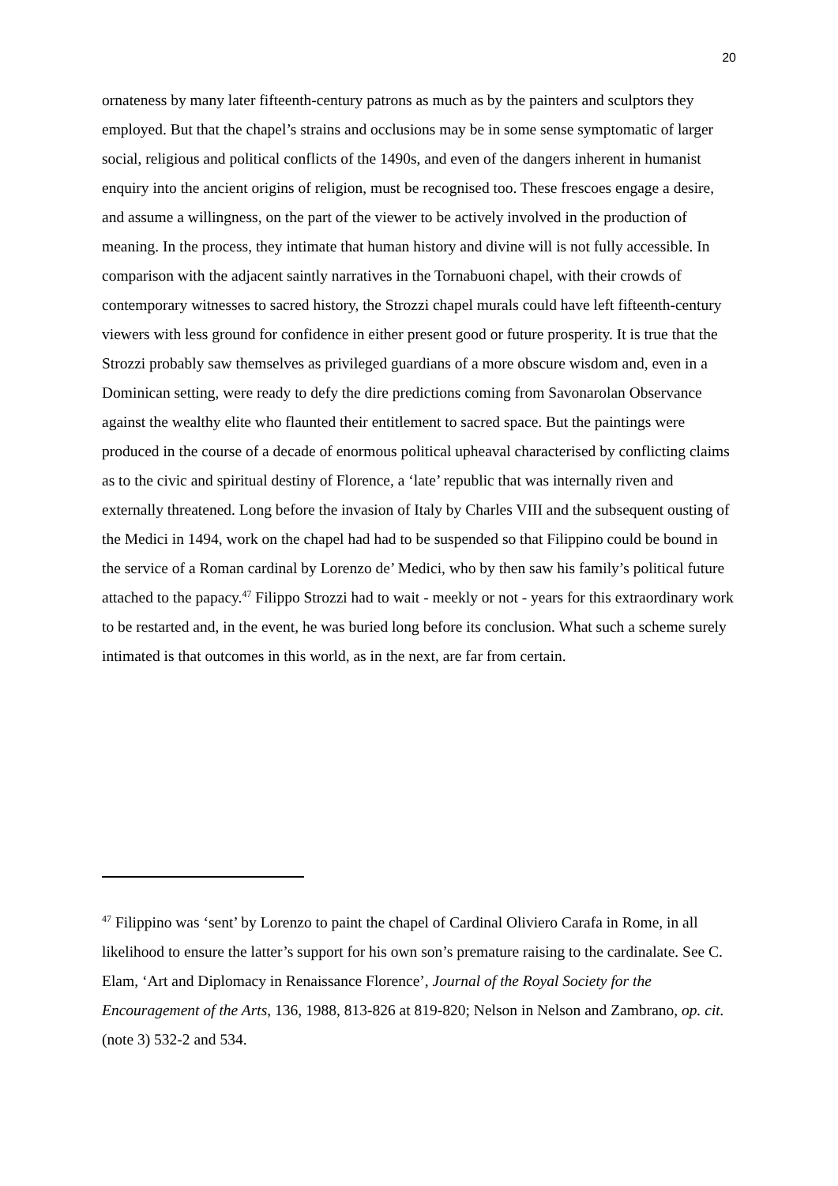20
ornateness by many later fifteenth-century patrons as much as by the painters and sculptors they employed. But that the chapel’s strains and occlusions may be in some sense symptomatic of larger social, religious and political conflicts of the 1490s, and even of the dangers inherent in humanist enquiry into the ancient origins of religion, must be recognised too. These frescoes engage a desire, and assume a willingness, on the part of the viewer to be actively involved in the production of meaning. In the process, they intimate that human history and divine will is not fully accessible. In comparison with the adjacent saintly narratives in the Tornabuoni chapel, with their crowds of contemporary witnesses to sacred history, the Strozzi chapel murals could have left fifteenth-century viewers with less ground for confidence in either present good or future prosperity. It is true that the Strozzi probably saw themselves as privileged guardians of a more obscure wisdom and, even in a Dominican setting, were ready to defy the dire predictions coming from Savonarolan Observance against the wealthy elite who flaunted their entitlement to sacred space. But the paintings were produced in the course of a decade of enormous political upheaval characterised by conflicting claims as to the civic and spiritual destiny of Florence, a ‘late’ republic that was internally riven and externally threatened. Long before the invasion of Italy by Charles VIII and the subsequent ousting of the Medici in 1494, work on the chapel had had to be suspended so that Filippino could be bound in the service of a Roman cardinal by Lorenzo de’ Medici, who by then saw his family’s political future attached to the papacy.<sup>47</sup> Filippo Strozzi had to wait - meekly or not - years for this extraordinary work to be restarted and, in the event, he was buried long before its conclusion. What such a scheme surely intimated is that outcomes in this world, as in the next, are far from certain.
<sup>47</sup> Filippino was ‘sent’ by Lorenzo to paint the chapel of Cardinal Oliviero Carafa in Rome, in all likelihood to ensure the latter’s support for his own son’s premature raising to the cardinalate. See C. Elam, ‘Art and Diplomacy in Renaissance Florence’, Journal of the Royal Society for the Encouragement of the Arts, 136, 1988, 813-826 at 819-820; Nelson in Nelson and Zambrano, op. cit. (note 3) 532-2 and 534.